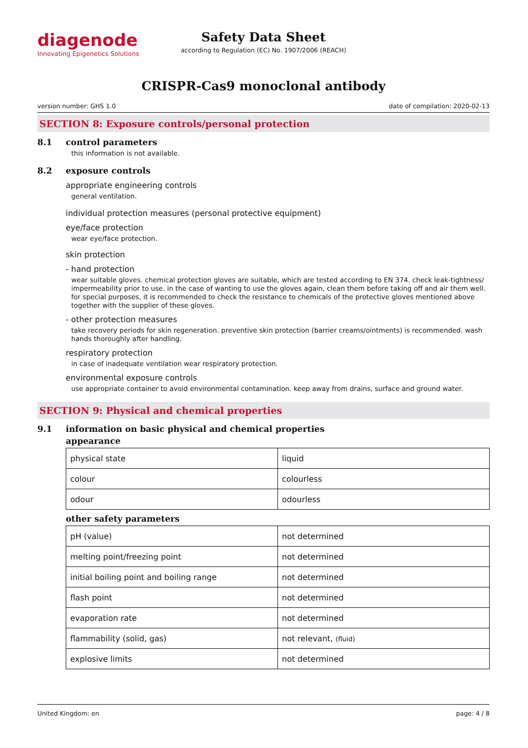diagenode
Innovating Epigenetics Solutions
Safety Data Sheet
according to Regulation (EC) No. 1907/2006 (REACH)
CRISPR-Cas9 monoclonal antibody
version number: GHS 1.0 date of compilation: 2020-02-13
SECTION 8: Exposure controls/personal protection
8.1 control parameters
this information is not available.
8.2 exposure controls
appropriate engineering controls
general ventilation.
individual protection measures (personal protective equipment)
eye/face protection
wear eye/face protection.
skin protection
- hand protection
wear suitable gloves. chemical protection gloves are suitable, which are tested according to EN 374. check leak-tightness/ impermeability prior to use. in the case of wanting to use the gloves again, clean them before taking off and air them well. for special purposes, it is recommended to check the resistance to chemicals of the protective gloves mentioned above together with the supplier of these gloves.
- other protection measures
take recovery periods for skin regeneration. preventive skin protection (barrier creams/ointments) is recommended. wash hands thoroughly after handling.
respiratory protection
in case of inadequate ventilation wear respiratory protection.
environmental exposure controls
use appropriate container to avoid environmental contamination. keep away from drains, surface and ground water.
SECTION 9: Physical and chemical properties
9.1 information on basic physical and chemical properties
appearance
| physical state | liquid |
| colour | colourless |
| odour | odourless |
other safety parameters
| pH (value) | not determined |
| melting point/freezing point | not determined |
| initial boiling point and boiling range | not determined |
| flash point | not determined |
| evaporation rate | not determined |
| flammability (solid, gas) | not relevant, (fluid) |
| explosive limits | not determined |
United Kingdom: en page: 4 / 8